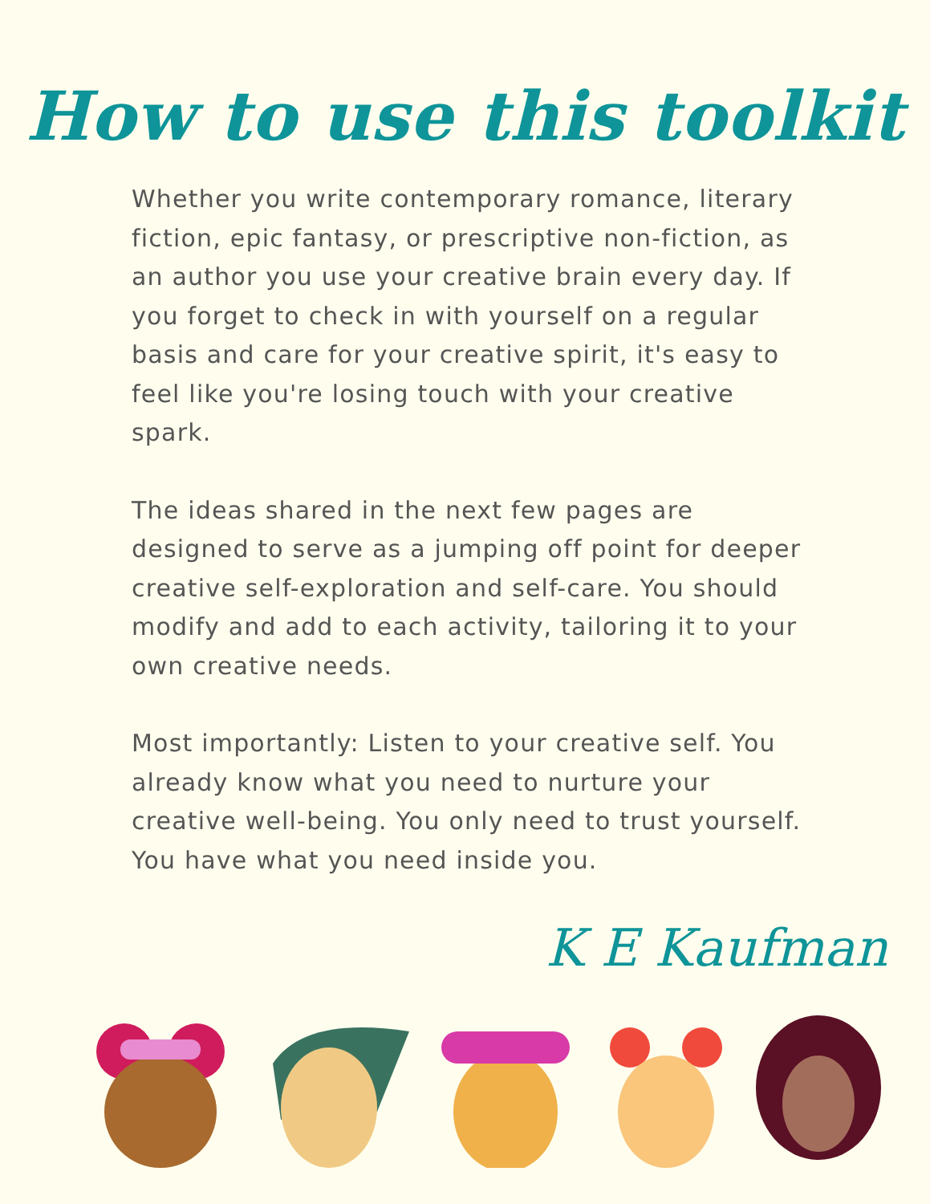How to use this toolkit
Whether you write contemporary romance, literary fiction, epic fantasy, or prescriptive non-fiction, as an author you use your creative brain every day. If you forget to check in with yourself on a regular basis and care for your creative spirit, it's easy to feel like you're losing touch with your creative spark.
The ideas shared in the next few pages are designed to serve as a jumping off point for deeper creative self-exploration and self-care. You should modify and add to each activity, tailoring it to your own creative needs.
Most importantly: Listen to your creative self. You already know what you need to nurture your creative well-being. You only need to trust yourself. You have what you need inside you.
K E Kaufman